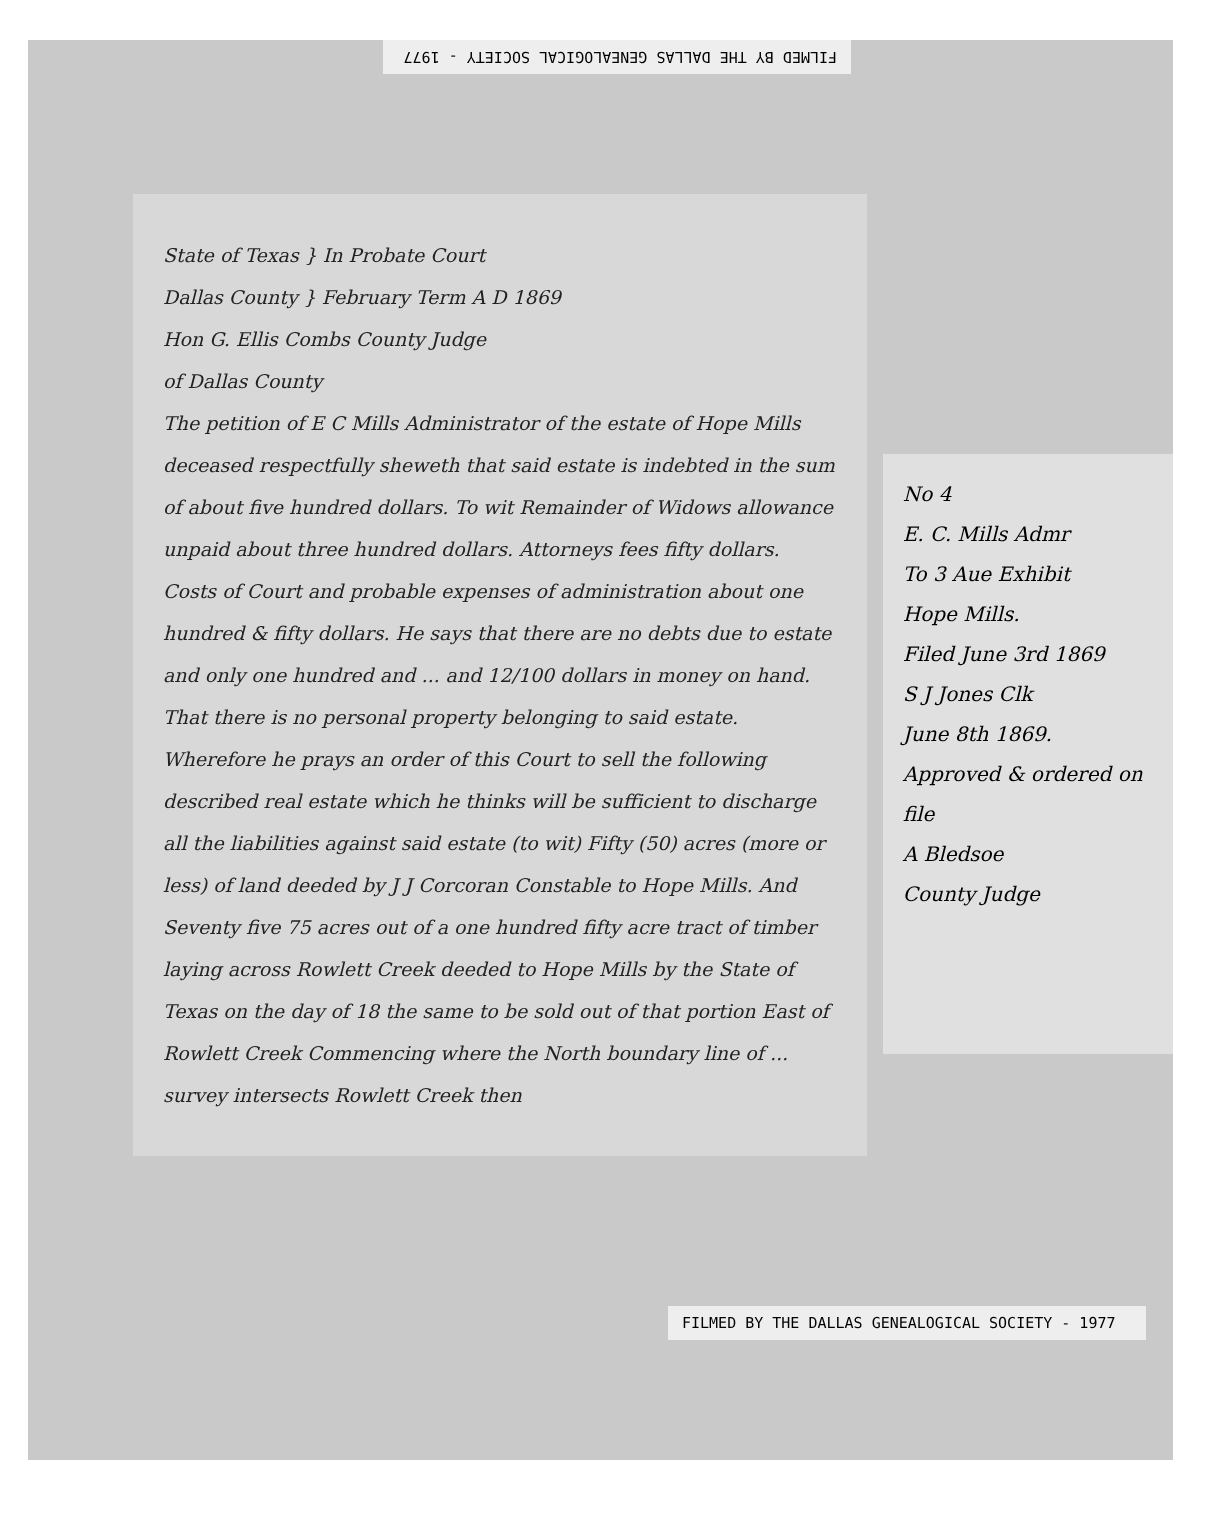FILMED BY THE DALLAS GENEALOGICAL SOCIETY - 1977
State of Texas } In Probate Court
Dallas County } February Term A D 1869
Hon G. Ellis Combs County Judge
of Dallas County
The petition of E C Mills Administrator of the estate of Hope Mills deceased respectfully sheweth that said estate is indebted in the sum of about five hundred dollars. To wit Remainder of Widows allowance unpaid about three hundred dollars. Attorneys fees fifty dollars. Costs of Court and probable expenses of administration about one hundred & fifty dollars. He says that there are no debts due to estate and only one hundred and ... and 12/100 dollars in money on hand. That there is no personal property belonging to said estate. Wherefore he prays an order of this Court to sell the following described real estate which he thinks will be sufficient to discharge all the liabilities against said estate (to wit) Fifty (50) acres (more or less) of land deeded by J J Corcoran Constable to Hope Mills. And Seventy five 75 acres out of a one hundred fifty acre tract of timber laying across Rowlett Creek deeded to Hope Mills by the State of Texas on the day of 18 the same to be sold out of that portion East of Rowlett Creek Commencing where the North boundary line of ... survey intersects Rowlett Creek then
No 4
E. C. Mills Admr
To 3 Aue Exhibit
Hope Mills.
Filed June 3rd 1869
S J Jones Clk
June 8th 1869.
Approved & ordered on file
A Bledsoe
County Judge
FILMED BY THE DALLAS GENEALOGICAL SOCIETY - 1977